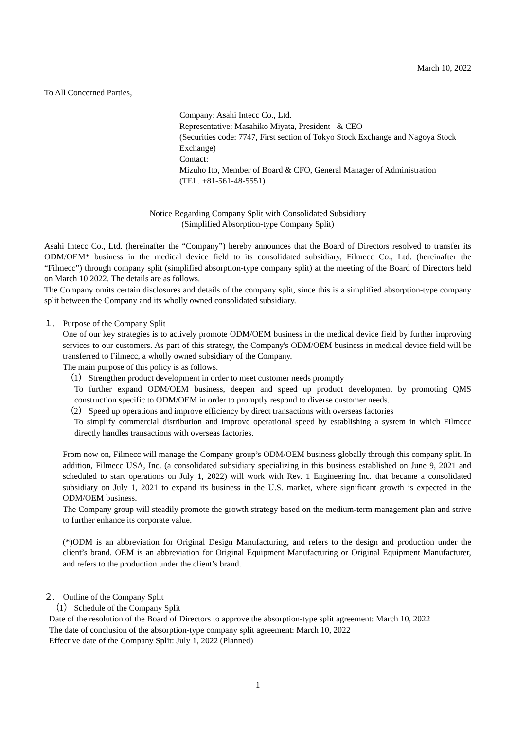March 10, 2022
To All Concerned Parties,
Company: Asahi Intecc Co., Ltd.
Representative: Masahiko Miyata, President & CEO
(Securities code: 7747, First section of Tokyo Stock Exchange and Nagoya Stock Exchange)
Contact:
Mizuho Ito, Member of Board & CFO, General Manager of Administration
(TEL. +81-561-48-5551)
Notice Regarding Company Split with Consolidated Subsidiary
(Simplified Absorption-type Company Split)
Asahi Intecc Co., Ltd. (hereinafter the “Company”) hereby announces that the Board of Directors resolved to transfer its ODM/OEM* business in the medical device field to its consolidated subsidiary, Filmecc Co., Ltd. (hereinafter the “Filmecc”) through company split (simplified absorption-type company split) at the meeting of the Board of Directors held on March 10 2022. The details are as follows.
The Company omits certain disclosures and details of the company split, since this is a simplified absorption-type company split between the Company and its wholly owned consolidated subsidiary.
１.　Purpose of the Company Split
One of our key strategies is to actively promote ODM/OEM business in the medical device field by further improving services to our customers. As part of this strategy, the Company's ODM/OEM business in medical device field will be transferred to Filmecc, a wholly owned subsidiary of the Company.
The main purpose of this policy is as follows.
（1） Strengthen product development in order to meet customer needs promptly
To further expand ODM/OEM business, deepen and speed up product development by promoting QMS construction specific to ODM/OEM in order to promptly respond to diverse customer needs.
（2） Speed up operations and improve efficiency by direct transactions with overseas factories
To simplify commercial distribution and improve operational speed by establishing a system in which Filmecc directly handles transactions with overseas factories.
From now on, Filmecc will manage the Company group’s ODM/OEM business globally through this company split. In addition, Filmecc USA, Inc. (a consolidated subsidiary specializing in this business established on June 9, 2021 and scheduled to start operations on July 1, 2022) will work with Rev. 1 Engineering Inc. that became a consolidated subsidiary on July 1, 2021 to expand its business in the U.S. market, where significant growth is expected in the ODM/OEM business.
The Company group will steadily promote the growth strategy based on the medium-term management plan and strive to further enhance its corporate value.
(*)ODM is an abbreviation for Original Design Manufacturing, and refers to the design and production under the client’s brand. OEM is an abbreviation for Original Equipment Manufacturing or Original Equipment Manufacturer, and refers to the production under the client’s brand.
２.　Outline of the Company Split
（1） Schedule of the Company Split
Date of the resolution of the Board of Directors to approve the absorption-type split agreement: March 10, 2022
The date of conclusion of the absorption-type company split agreement: March 10, 2022
Effective date of the Company Split: July 1, 2022 (Planned)
1